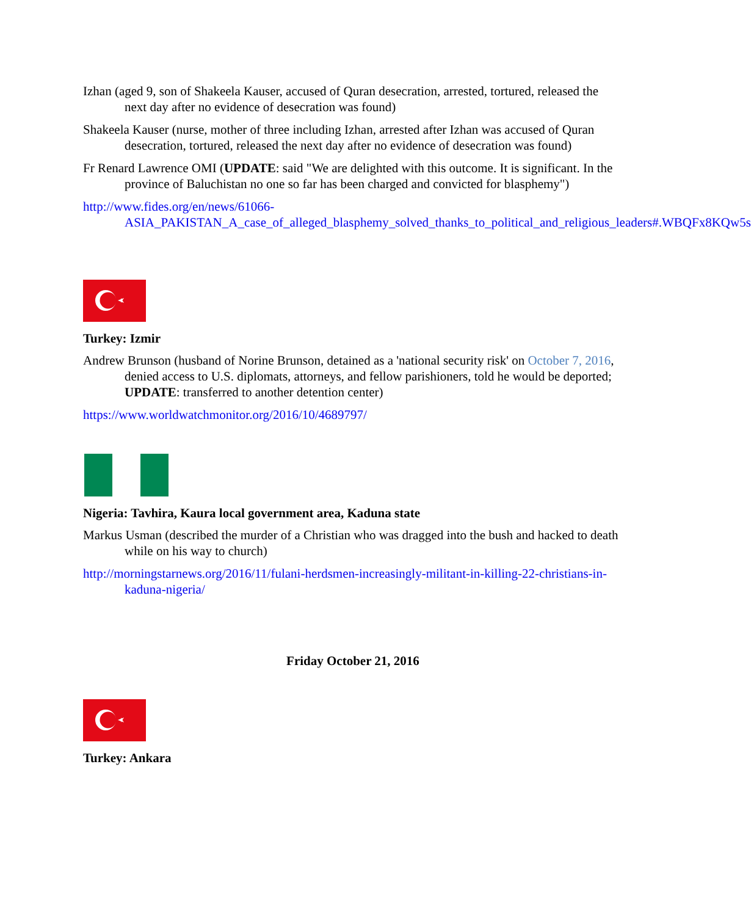Izhan (aged 9, son of Shakeela Kauser, accused of Quran desecration, arrested, tortured, released the next day after no evidence of desecration was found)
Shakeela Kauser (nurse, mother of three including Izhan, arrested after Izhan was accused of Quran desecration, tortured, released the next day after no evidence of desecration was found)
Fr Renard Lawrence OMI (UPDATE: said "We are delighted with this outcome. It is significant. In the province of Baluchistan no one so far has been charged and convicted for blasphemy")
http://www.fides.org/en/news/61066-ASIA_PAKISTAN_A_case_of_alleged_blasphemy_solved_thanks_to_political_and_religious_leaders#.WBQFx8KQw5s
Turkey: Izmir
Andrew Brunson (husband of Norine Brunson, detained as a 'national security risk' on October 7, 2016, denied access to U.S. diplomats, attorneys, and fellow parishioners, told he would be deported; UPDATE: transferred to another detention center)
https://www.worldwatchmonitor.org/2016/10/4689797/
Nigeria: Tavhira, Kaura local government area, Kaduna state
Markus Usman (described the murder of a Christian who was dragged into the bush and hacked to death while on his way to church)
http://morningstarnews.org/2016/11/fulani-herdsmen-increasingly-militant-in-killing-22-christians-in-kaduna-nigeria/
Friday October 21, 2016
Turkey: Ankara